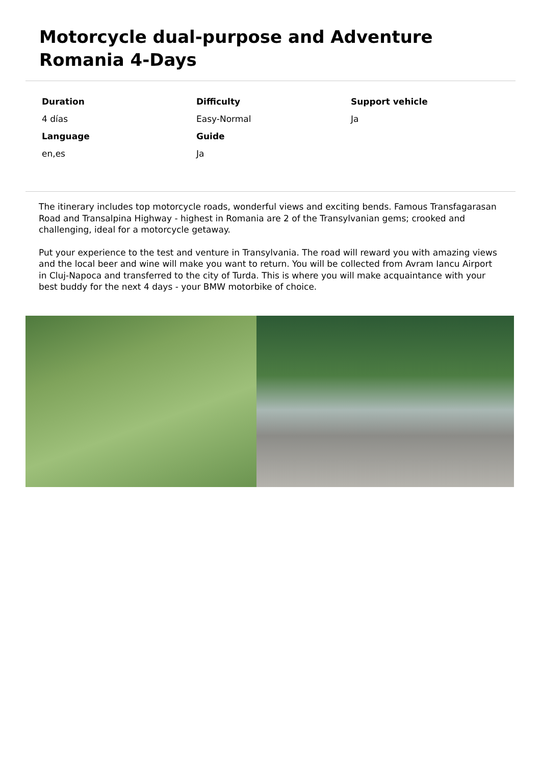Motorcycle dual-purpose and Adventure Romania 4-Days
Duration
Difficulty
Support vehicle
4 días
Easy-Normal
Ja
Language
Guide
en,es
Ja
The itinerary includes top motorcycle roads, wonderful views and exciting bends. Famous Transfagarasan Road and Transalpina Highway - highest in Romania are 2 of the Transylvanian gems; crooked and challenging, ideal for a motorcycle getaway.
Put your experience to the test and venture in Transylvania. The road will reward you with amazing views and the local beer and wine will make you want to return. You will be collected from Avram Iancu Airport in Cluj-Napoca and transferred to the city of Turda. This is where you will make acquaintance with your best buddy for the next 4 days - your BMW motorbike of choice.